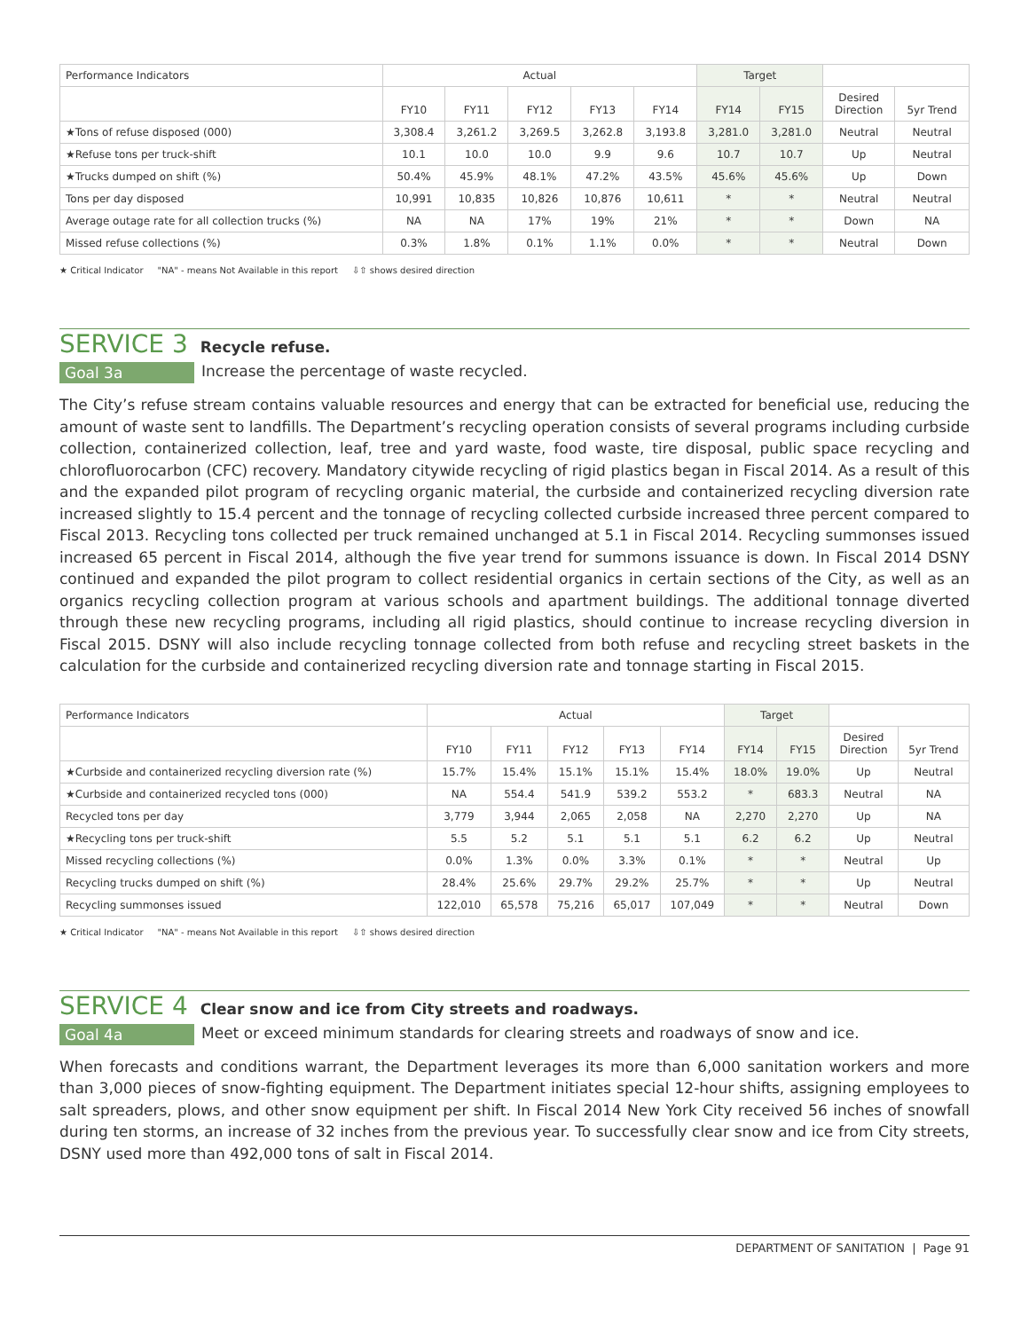| Performance Indicators | Actual | | | | | Target | | | |
| --- | --- | --- | --- | --- | --- | --- | --- | --- | --- |
| | FY10 | FY11 | FY12 | FY13 | FY14 | FY14 | FY15 | Desired Direction | 5yr Trend |
| ★Tons of refuse disposed (000) | 3,308.4 | 3,261.2 | 3,269.5 | 3,262.8 | 3,193.8 | 3,281.0 | 3,281.0 | Neutral | Neutral |
| ★Refuse tons per truck-shift | 10.1 | 10.0 | 10.0 | 9.9 | 9.6 | 10.7 | 10.7 | Up | Neutral |
| ★Trucks dumped on shift (%) | 50.4% | 45.9% | 48.1% | 47.2% | 43.5% | 45.6% | 45.6% | Up | Down |
| Tons per day disposed | 10,991 | 10,835 | 10,826 | 10,876 | 10,611 | * | * | Neutral | Neutral |
| Average outage rate for all collection trucks (%) | NA | NA | 17% | 19% | 21% | * | * | Down | NA |
| Missed refuse collections (%) | 0.3% | 1.8% | 0.1% | 1.1% | 0.0% | * | * | Neutral | Down |
★ Critical Indicator "NA" - means Not Available in this report ⇩⇧ shows desired direction
SERVICE 3 Recycle refuse.
Goal 3a Increase the percentage of waste recycled.
The City’s refuse stream contains valuable resources and energy that can be extracted for beneficial use, reducing the amount of waste sent to landfills. The Department’s recycling operation consists of several programs including curbside collection, containerized collection, leaf, tree and yard waste, food waste, tire disposal, public space recycling and chlorofluorocarbon (CFC) recovery. Mandatory citywide recycling of rigid plastics began in Fiscal 2014. As a result of this and the expanded pilot program of recycling organic material, the curbside and containerized recycling diversion rate increased slightly to 15.4 percent and the tonnage of recycling collected curbside increased three percent compared to Fiscal 2013. Recycling tons collected per truck remained unchanged at 5.1 in Fiscal 2014. Recycling summonses issued increased 65 percent in Fiscal 2014, although the five year trend for summons issuance is down. In Fiscal 2014 DSNY continued and expanded the pilot program to collect residential organics in certain sections of the City, as well as an organics recycling collection program at various schools and apartment buildings. The additional tonnage diverted through these new recycling programs, including all rigid plastics, should continue to increase recycling diversion in Fiscal 2015. DSNY will also include recycling tonnage collected from both refuse and recycling street baskets in the calculation for the curbside and containerized recycling diversion rate and tonnage starting in Fiscal 2015.
| Performance Indicators | Actual | | | | | Target | | | |
| --- | --- | --- | --- | --- | --- | --- | --- | --- | --- |
| | FY10 | FY11 | FY12 | FY13 | FY14 | FY14 | FY15 | Desired Direction | 5yr Trend |
| ★Curbside and containerized recycling diversion rate (%) | 15.7% | 15.4% | 15.1% | 15.1% | 15.4% | 18.0% | 19.0% | Up | Neutral |
| ★Curbside and containerized recycled tons (000) | NA | 554.4 | 541.9 | 539.2 | 553.2 | * | 683.3 | Neutral | NA |
| Recycled tons per day | 3,779 | 3,944 | 2,065 | 2,058 | NA | 2,270 | 2,270 | Up | NA |
| ★Recycling tons per truck-shift | 5.5 | 5.2 | 5.1 | 5.1 | 5.1 | 6.2 | 6.2 | Up | Neutral |
| Missed recycling collections (%) | 0.0% | 1.3% | 0.0% | 3.3% | 0.1% | * | * | Neutral | Up |
| Recycling trucks dumped on shift (%) | 28.4% | 25.6% | 29.7% | 29.2% | 25.7% | * | * | Up | Neutral |
| Recycling summonses issued | 122,010 | 65,578 | 75,216 | 65,017 | 107,049 | * | * | Neutral | Down |
★ Critical Indicator "NA" - means Not Available in this report ⇩⇧ shows desired direction
SERVICE 4 Clear snow and ice from City streets and roadways.
Goal 4a Meet or exceed minimum standards for clearing streets and roadways of snow and ice.
When forecasts and conditions warrant, the Department leverages its more than 6,000 sanitation workers and more than 3,000 pieces of snow-fighting equipment. The Department initiates special 12-hour shifts, assigning employees to salt spreaders, plows, and other snow equipment per shift. In Fiscal 2014 New York City received 56 inches of snowfall during ten storms, an increase of 32 inches from the previous year. To successfully clear snow and ice from City streets, DSNY used more than 492,000 tons of salt in Fiscal 2014.
DEPARTMENT OF SANITATION | Page 91